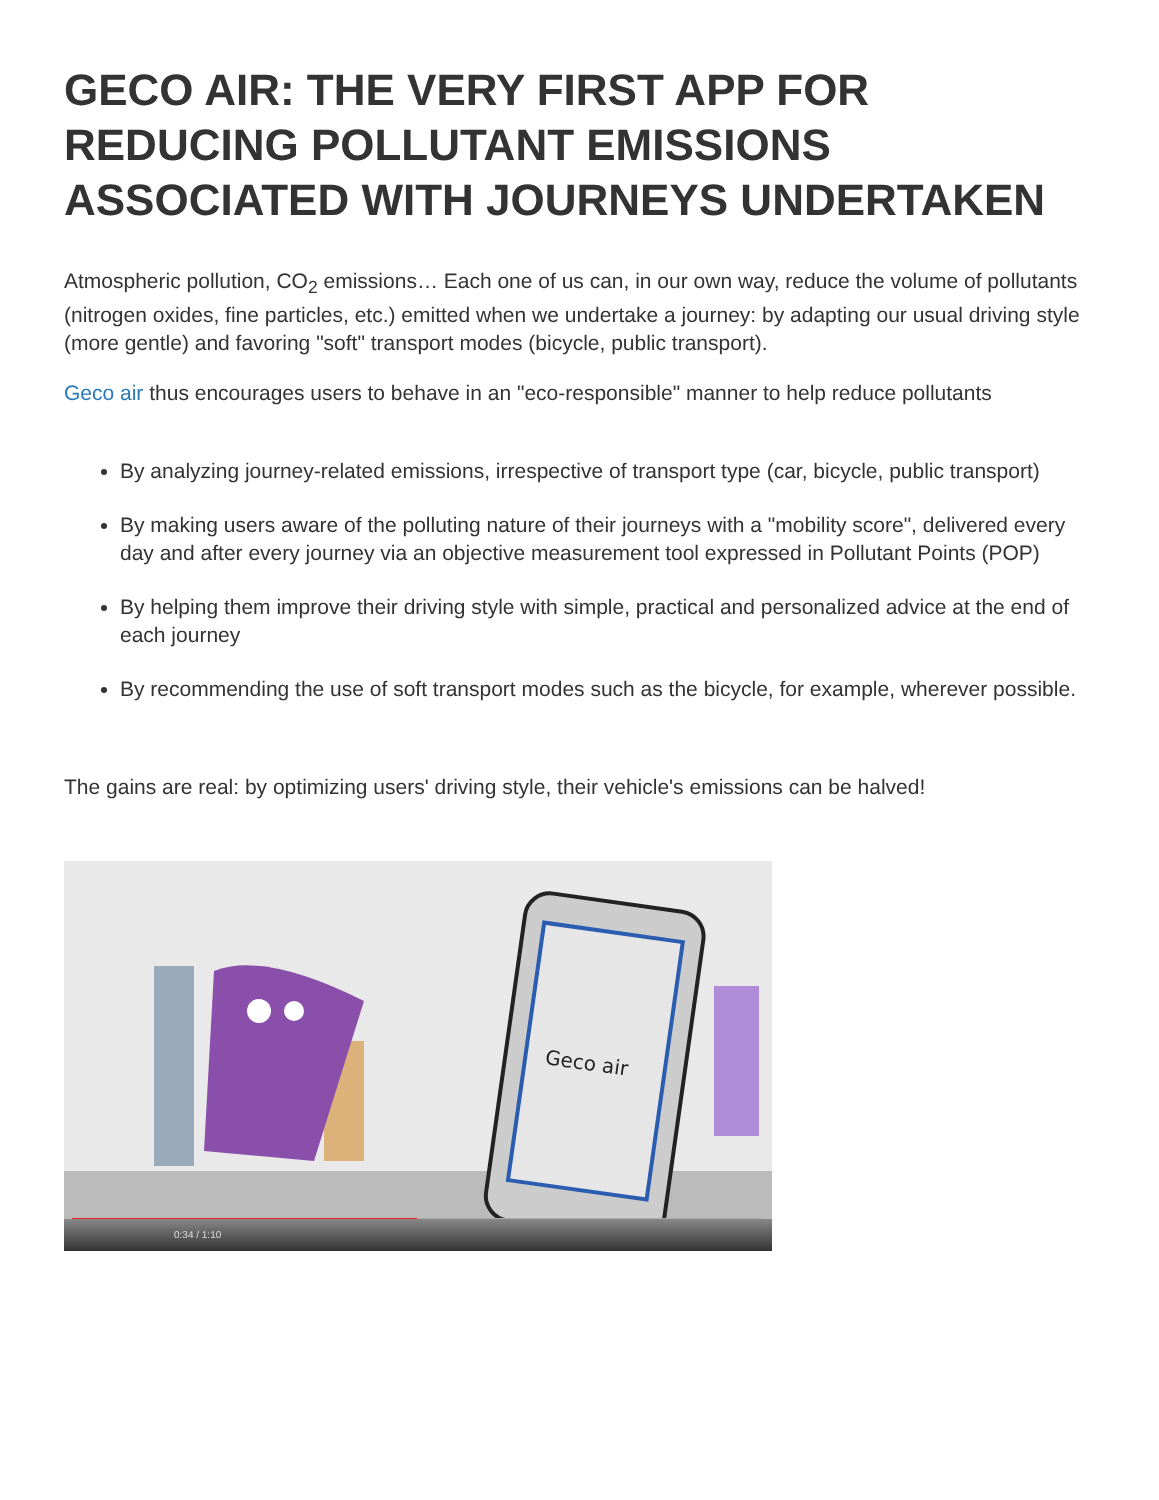GECO AIR: THE VERY FIRST APP FOR REDUCING POLLUTANT EMISSIONS ASSOCIATED WITH JOURNEYS UNDERTAKEN
Atmospheric pollution, CO<sub>2</sub> emissions… Each one of us can, in our own way, reduce the volume of pollutants (nitrogen oxides, fine particles, etc.) emitted when we undertake a journey: by adapting our usual driving style (more gentle) and favoring "soft" transport modes (bicycle, public transport).
Geco air thus encourages users to behave in an "eco-responsible" manner to help reduce pollutants
By analyzing journey-related emissions, irrespective of transport type (car, bicycle, public transport)
By making users aware of the polluting nature of their journeys with a "mobility score", delivered every day and after every journey via an objective measurement tool expressed in Pollutant Points (POP)
By helping them improve their driving style with simple, practical and personalized advice at the end of each journey
By recommending the use of soft transport modes such as the bicycle, for example, wherever possible.
The gains are real: by optimizing users' driving style, their vehicle's emissions can be halved!
Geco air
0:34 / 1:10